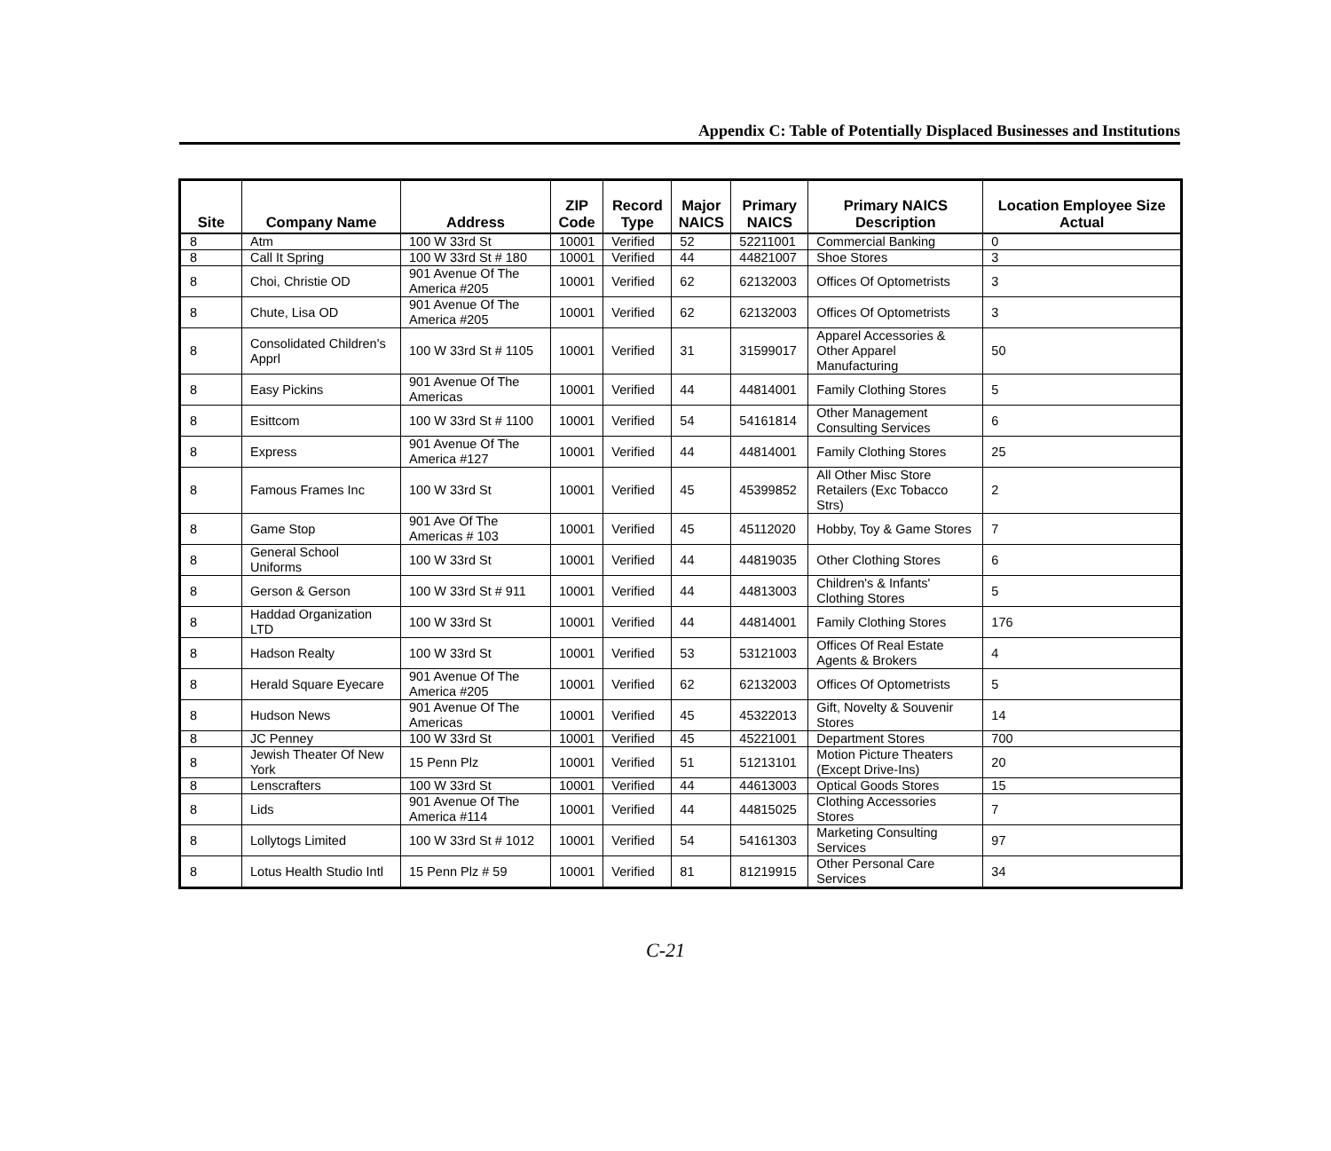Appendix C: Table of Potentially Displaced Businesses and Institutions
| Site | Company Name | Address | ZIP Code | Record Type | Major NAICS | Primary NAICS | Primary NAICS Description | Location Employee Size Actual |
| --- | --- | --- | --- | --- | --- | --- | --- | --- |
| 8 | Atm | 100 W 33rd St | 10001 | Verified | 52 | 52211001 | Commercial Banking | 0 |
| 8 | Call It Spring | 100 W 33rd St # 180 | 10001 | Verified | 44 | 44821007 | Shoe Stores | 3 |
| 8 | Choi, Christie OD | 901 Avenue Of The America #205 | 10001 | Verified | 62 | 62132003 | Offices Of Optometrists | 3 |
| 8 | Chute, Lisa OD | 901 Avenue Of The America #205 | 10001 | Verified | 62 | 62132003 | Offices Of Optometrists | 3 |
| 8 | Consolidated Children's Apprl | 100 W 33rd St # 1105 | 10001 | Verified | 31 | 31599017 | Apparel Accessories & Other Apparel Manufacturing | 50 |
| 8 | Easy Pickins | 901 Avenue Of The Americas | 10001 | Verified | 44 | 44814001 | Family Clothing Stores | 5 |
| 8 | Esittcom | 100 W 33rd St # 1100 | 10001 | Verified | 54 | 54161814 | Other Management Consulting Services | 6 |
| 8 | Express | 901 Avenue Of The America #127 | 10001 | Verified | 44 | 44814001 | Family Clothing Stores | 25 |
| 8 | Famous Frames Inc | 100 W 33rd St | 10001 | Verified | 45 | 45399852 | All Other Misc Store Retailers (Exc Tobacco Strs) | 2 |
| 8 | Game Stop | 901 Ave Of The Americas # 103 | 10001 | Verified | 45 | 45112020 | Hobby, Toy & Game Stores | 7 |
| 8 | General School Uniforms | 100 W 33rd St | 10001 | Verified | 44 | 44819035 | Other Clothing Stores | 6 |
| 8 | Gerson & Gerson | 100 W 33rd St # 911 | 10001 | Verified | 44 | 44813003 | Children's & Infants' Clothing Stores | 5 |
| 8 | Haddad Organization LTD | 100 W 33rd St | 10001 | Verified | 44 | 44814001 | Family Clothing Stores | 176 |
| 8 | Hadson Realty | 100 W 33rd St | 10001 | Verified | 53 | 53121003 | Offices Of Real Estate Agents & Brokers | 4 |
| 8 | Herald Square Eyecare | 901 Avenue Of The America #205 | 10001 | Verified | 62 | 62132003 | Offices Of Optometrists | 5 |
| 8 | Hudson News | 901 Avenue Of The Americas | 10001 | Verified | 45 | 45322013 | Gift, Novelty & Souvenir Stores | 14 |
| 8 | JC Penney | 100 W 33rd St | 10001 | Verified | 45 | 45221001 | Department Stores | 700 |
| 8 | Jewish Theater Of New York | 15 Penn Plz | 10001 | Verified | 51 | 51213101 | Motion Picture Theaters (Except Drive-Ins) | 20 |
| 8 | Lenscrafters | 100 W 33rd St | 10001 | Verified | 44 | 44613003 | Optical Goods Stores | 15 |
| 8 | Lids | 901 Avenue Of The America #114 | 10001 | Verified | 44 | 44815025 | Clothing Accessories Stores | 7 |
| 8 | Lollytogs Limited | 100 W 33rd St # 1012 | 10001 | Verified | 54 | 54161303 | Marketing Consulting Services | 97 |
| 8 | Lotus Health Studio Intl | 15 Penn Plz # 59 | 10001 | Verified | 81 | 81219915 | Other Personal Care Services | 34 |
C-21